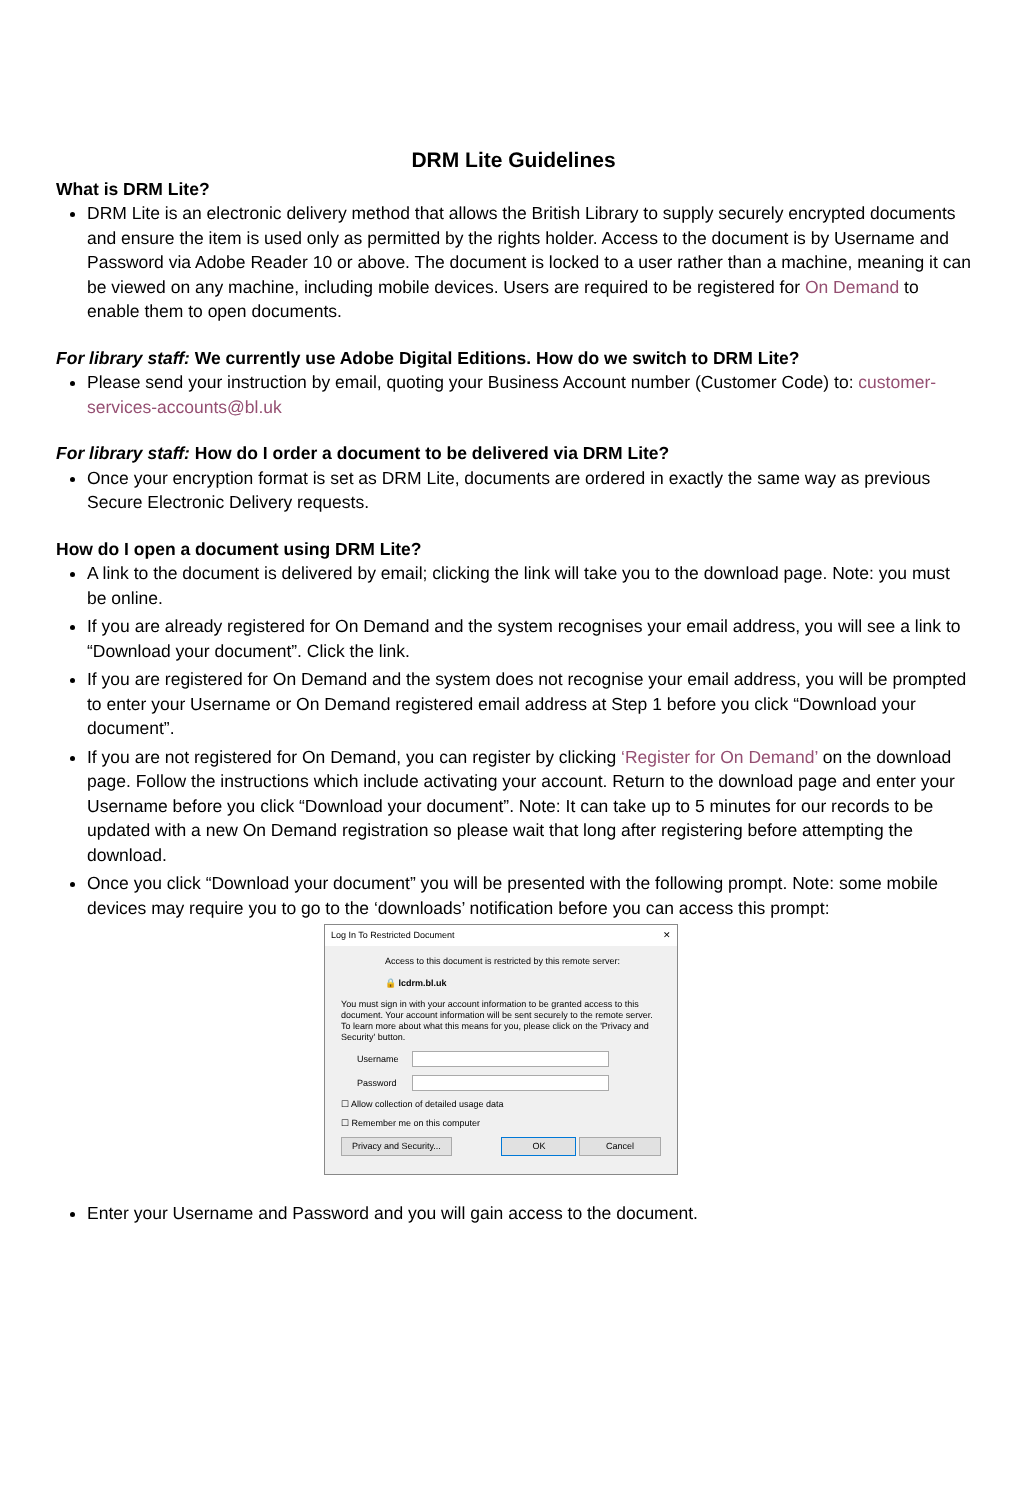DRM Lite Guidelines
What is DRM Lite?
DRM Lite is an electronic delivery method that allows the British Library to supply securely encrypted documents and ensure the item is used only as permitted by the rights holder. Access to the document is by Username and Password via Adobe Reader 10 or above. The document is locked to a user rather than a machine, meaning it can be viewed on any machine, including mobile devices. Users are required to be registered for On Demand to enable them to open documents.
For library staff: We currently use Adobe Digital Editions. How do we switch to DRM Lite?
Please send your instruction by email, quoting your Business Account number (Customer Code) to: customer-services-accounts@bl.uk
For library staff: How do I order a document to be delivered via DRM Lite?
Once your encryption format is set as DRM Lite, documents are ordered in exactly the same way as previous Secure Electronic Delivery requests.
How do I open a document using DRM Lite?
A link to the document is delivered by email; clicking the link will take you to the download page. Note: you must be online.
If you are already registered for On Demand and the system recognises your email address, you will see a link to “Download your document”. Click the link.
If you are registered for On Demand and the system does not recognise your email address, you will be prompted to enter your Username or On Demand registered email address at Step 1 before you click “Download your document”.
If you are not registered for On Demand, you can register by clicking ‘Register for On Demand’ on the download page. Follow the instructions which include activating your account. Return to the download page and enter your Username before you click “Download your document”. Note: It can take up to 5 minutes for our records to be updated with a new On Demand registration so please wait that long after registering before attempting the download.
Once you click “Download your document” you will be presented with the following prompt. Note: some mobile devices may require you to go to the ‘downloads’ notification before you can access this prompt:
Log In To Restricted Document ✕
Access to this document is restricted by this remote server:
🔒 lcdrm.bl.uk
You must sign in with your account information to be granted access to this document. Your account information will be sent securely to the remote server. To learn more about what this means for you, please click on the 'Privacy and Security' button.
Username
Password
☐ Allow collection of detailed usage data
☐ Remember me on this computer
Privacy and Security... OK Cancel
Enter your Username and Password and you will gain access to the document.